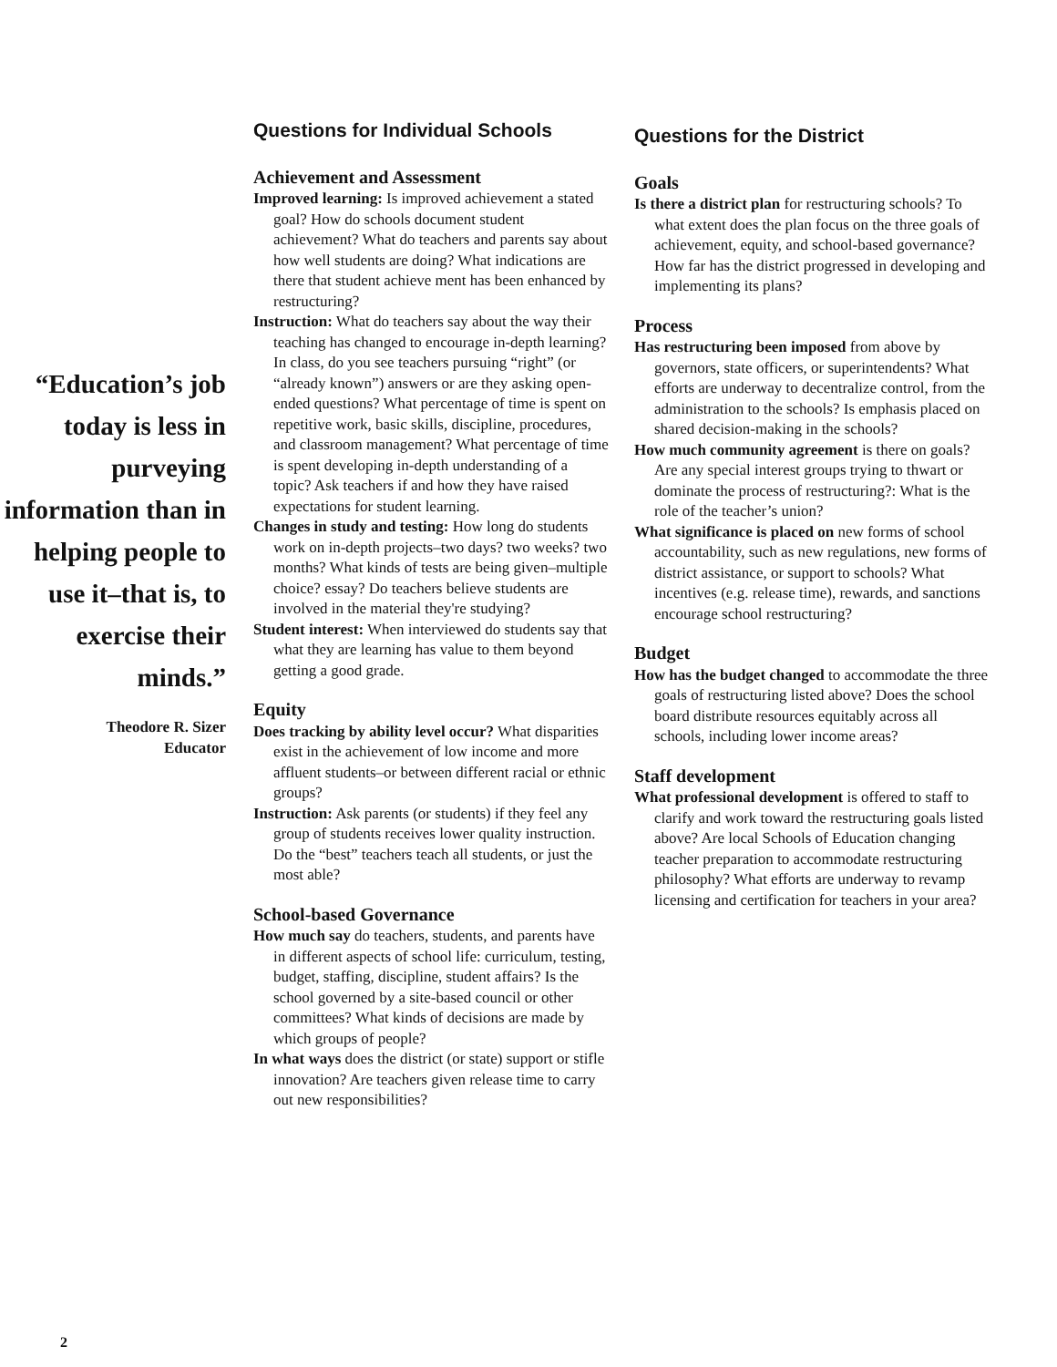“Education’s job today is less in purveying information than in helping people to use it–that is, to exercise their minds.”
Theodore R. Sizer
Educator
Questions for Individual Schools
Achievement and Assessment
Improved learning: Is improved achievement a stated goal? How do schools document student achievement? What do teachers and parents say about how well students are doing? What indications are there that student achieve ment has been enhanced by restructuring?
Instruction: What do teachers say about the way their teaching has changed to encourage in-depth learning? In class, do you see teachers pursuing “right” (or “already known”) answers or are they asking open-ended questions? What percentage of time is spent on repetitive work, basic skills, discipline, procedures, and classroom management? What percentage of time is spent developing in-depth understanding of a topic? Ask teachers if and how they have raised expectations for student learning.
Changes in study and testing: How long do students work on in-depth projects–two days? two weeks? two months? What kinds of tests are being given–multiple choice? essay? Do teachers believe students are involved in the material they're studying?
Student interest: When interviewed do students say that what they are learning has value to them beyond getting a good grade.
Equity
Does tracking by ability level occur? What disparities exist in the achievement of low income and more affluent students–or between different racial or ethnic groups?
Instruction: Ask parents (or students) if they feel any group of students receives lower quality instruction. Do the “best” teachers teach all students, or just the most able?
School-based Governance
How much say do teachers, students, and parents have in different aspects of school life: curriculum, testing, budget, staffing, discipline, student affairs? Is the school governed by a site-based council or other committees? What kinds of decisions are made by which groups of people?
In what ways does the district (or state) support or stifle innovation? Are teachers given release time to carry out new responsibilities?
Questions for the District
Goals
Is there a district plan for restructuring schools? To what extent does the plan focus on the three goals of achievement, equity, and school-based governance? How far has the district progressed in developing and implementing its plans?
Process
Has restructuring been imposed from above by governors, state officers, or superintendents? What efforts are underway to decentralize control, from the administration to the schools? Is emphasis placed on shared decision-making in the schools?
How much community agreement is there on goals? Are any special interest groups trying to thwart or dominate the process of restructuring?: What is the role of the teacher’s union?
What significance is placed on new forms of school accountability, such as new regulations, new forms of district assistance, or support to schools? What incentives (e.g. release time), rewards, and sanctions encourage school restructuring?
Budget
How has the budget changed to accommodate the three goals of restructuring listed above? Does the school board distribute resources equitably across all schools, including lower income areas?
Staff development
What professional development is offered to staff to clarify and work toward the restructuring goals listed above? Are local Schools of Education changing teacher preparation to accommodate restructuring philosophy? What efforts are underway to revamp licensing and certification for teachers in your area?
2